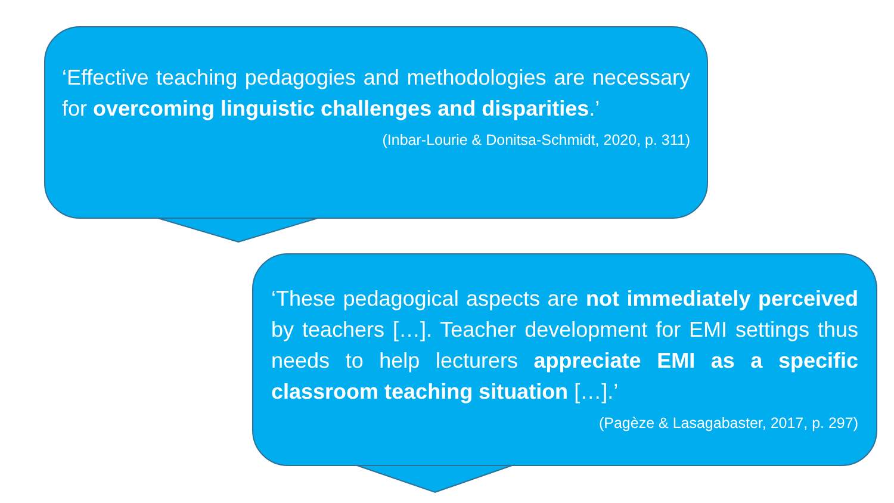‘Effective teaching pedagogies and methodologies are necessary for overcoming linguistic challenges and disparities.’
(Inbar-Lourie & Donitsa-Schmidt, 2020, p. 311)
‘These pedagogical aspects are not immediately perceived by teachers […]. Teacher development for EMI settings thus needs to help lecturers appreciate EMI as a specific classroom teaching situation […].’
(Pagèze & Lasagabaster, 2017, p. 297)